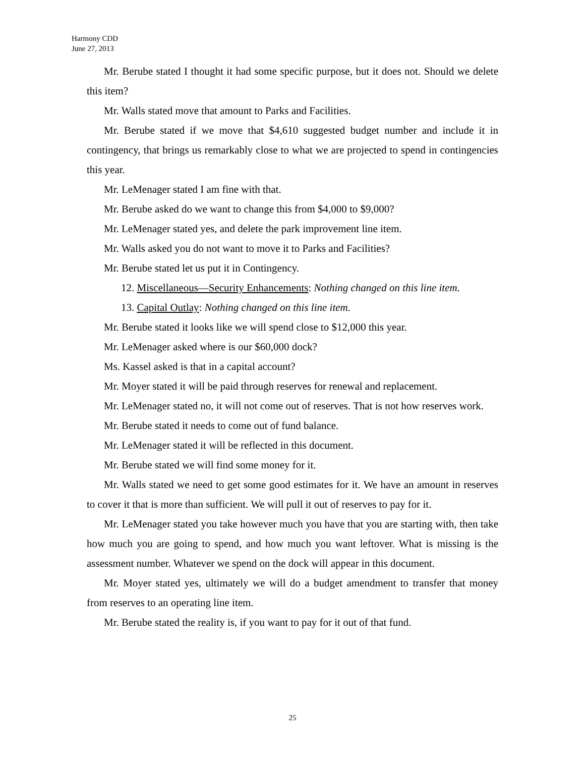Harmony CDD
June 27, 2013
Mr. Berube stated I thought it had some specific purpose, but it does not. Should we delete this item?
Mr. Walls stated move that amount to Parks and Facilities.
Mr. Berube stated if we move that $4,610 suggested budget number and include it in contingency, that brings us remarkably close to what we are projected to spend in contingencies this year.
Mr. LeMenager stated I am fine with that.
Mr. Berube asked do we want to change this from $4,000 to $9,000?
Mr. LeMenager stated yes, and delete the park improvement line item.
Mr. Walls asked you do not want to move it to Parks and Facilities?
Mr. Berube stated let us put it in Contingency.
12. Miscellaneous—Security Enhancements: Nothing changed on this line item.
13. Capital Outlay: Nothing changed on this line item.
Mr. Berube stated it looks like we will spend close to $12,000 this year.
Mr. LeMenager asked where is our $60,000 dock?
Ms. Kassel asked is that in a capital account?
Mr. Moyer stated it will be paid through reserves for renewal and replacement.
Mr. LeMenager stated no, it will not come out of reserves. That is not how reserves work.
Mr. Berube stated it needs to come out of fund balance.
Mr. LeMenager stated it will be reflected in this document.
Mr. Berube stated we will find some money for it.
Mr. Walls stated we need to get some good estimates for it. We have an amount in reserves to cover it that is more than sufficient. We will pull it out of reserves to pay for it.
Mr. LeMenager stated you take however much you have that you are starting with, then take how much you are going to spend, and how much you want leftover. What is missing is the assessment number. Whatever we spend on the dock will appear in this document.
Mr. Moyer stated yes, ultimately we will do a budget amendment to transfer that money from reserves to an operating line item.
Mr. Berube stated the reality is, if you want to pay for it out of that fund.
25